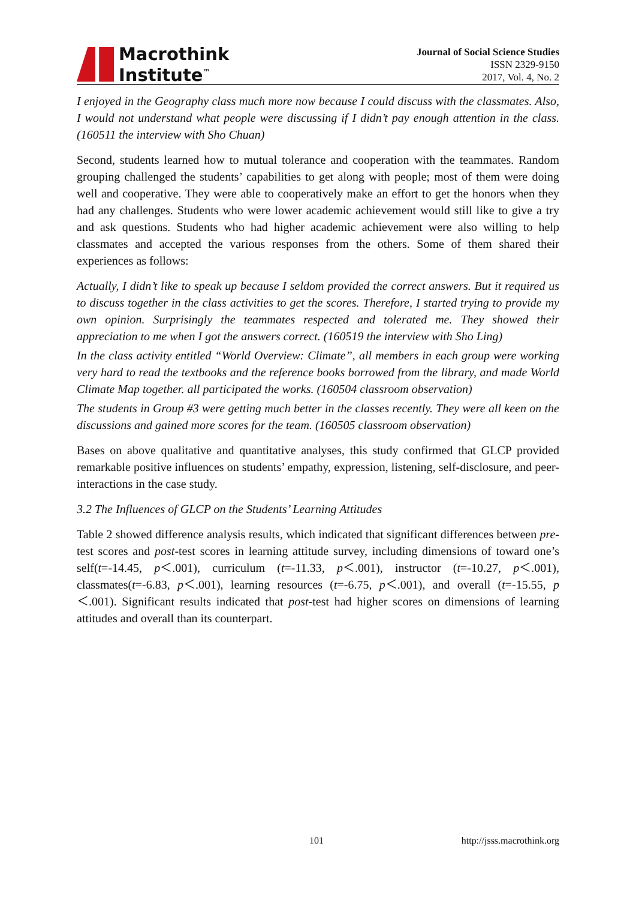Macrothink
Institute<sup>™</sup>
Journal of Social Science Studies
ISSN 2329-9150
2017, Vol. 4, No. 2
I enjoyed in the Geography class much more now because I could discuss with the classmates. Also, I would not understand what people were discussing if I didn’t pay enough attention in the class. (160511 the interview with Sho Chuan)
Second, students learned how to mutual tolerance and cooperation with the teammates. Random grouping challenged the students’ capabilities to get along with people; most of them were doing well and cooperative. They were able to cooperatively make an effort to get the honors when they had any challenges. Students who were lower academic achievement would still like to give a try and ask questions. Students who had higher academic achievement were also willing to help classmates and accepted the various responses from the others. Some of them shared their experiences as follows:
Actually, I didn’t like to speak up because I seldom provided the correct answers. But it required us to discuss together in the class activities to get the scores. Therefore, I started trying to provide my own opinion. Surprisingly the teammates respected and tolerated me. They showed their appreciation to me when I got the answers correct. (160519 the interview with Sho Ling)
In the class activity entitled “World Overview: Climate”, all members in each group were working very hard to read the textbooks and the reference books borrowed from the library, and made World Climate Map together. all participated the works. (160504 classroom observation)
The students in Group #3 were getting much better in the classes recently. They were all keen on the discussions and gained more scores for the team. (160505 classroom observation)
Bases on above qualitative and quantitative analyses, this study confirmed that GLCP provided remarkable positive influences on students’ empathy, expression, listening, self-disclosure, and peer-interactions in the case study.
3.2 The Influences of GLCP on the Students’ Learning Attitudes
Table 2 showed difference analysis results, which indicated that significant differences between pre-test scores and post-test scores in learning attitude survey, including dimensions of toward one’s self(t=-14.45, p＜.001), curriculum (t=-11.33, p＜.001), instructor (t=-10.27, p＜.001), classmates(t=-6.83, p＜.001), learning resources (t=-6.75, p＜.001), and overall (t=-15.55, p＜.001). Significant results indicated that post-test had higher scores on dimensions of learning attitudes and overall than its counterpart.
101 http://jsss.macrothink.org